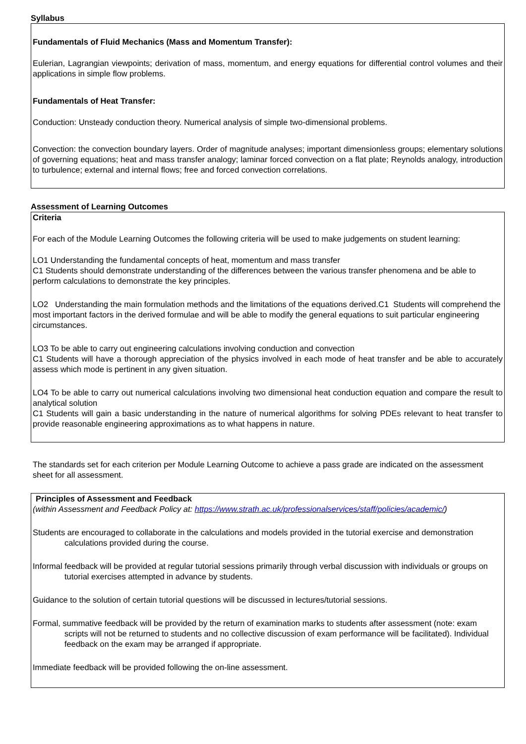Syllabus
Fundamentals of Fluid Mechanics (Mass and Momentum Transfer):
Eulerian, Lagrangian viewpoints; derivation of mass, momentum, and energy equations for differential control volumes and their applications in simple flow problems.
Fundamentals of Heat Transfer:
Conduction: Unsteady conduction theory. Numerical analysis of simple two-dimensional problems.
Convection: the convection boundary layers. Order of magnitude analyses; important dimensionless groups; elementary solutions of governing equations; heat and mass transfer analogy; laminar forced convection on a flat plate; Reynolds analogy, introduction to turbulence; external and internal flows; free and forced convection correlations.
Assessment of Learning Outcomes
Criteria
For each of the Module Learning Outcomes the following criteria will be used to make judgements on student learning:
LO1 Understanding the fundamental concepts of heat, momentum and mass transfer
C1 Students should demonstrate understanding of the differences between the various transfer phenomena and be able to perform calculations to demonstrate the key principles.
LO2 Understanding the main formulation methods and the limitations of the equations derived.C1 Students will comprehend the most important factors in the derived formulae and will be able to modify the general equations to suit particular engineering circumstances.
LO3 To be able to carry out engineering calculations involving conduction and convection
C1 Students will have a thorough appreciation of the physics involved in each mode of heat transfer and be able to accurately assess which mode is pertinent in any given situation.
LO4 To be able to carry out numerical calculations involving two dimensional heat conduction equation and compare the result to analytical solution
C1 Students will gain a basic understanding in the nature of numerical algorithms for solving PDEs relevant to heat transfer to provide reasonable engineering approximations as to what happens in nature.
The standards set for each criterion per Module Learning Outcome to achieve a pass grade are indicated on the assessment sheet for all assessment.
Principles of Assessment and Feedback
(within Assessment and Feedback Policy at: https://www.strath.ac.uk/professionalservices/staff/policies/academic/)
Students are encouraged to collaborate in the calculations and models provided in the tutorial exercise and demonstration calculations provided during the course.
Informal feedback will be provided at regular tutorial sessions primarily through verbal discussion with individuals or groups on tutorial exercises attempted in advance by students.
Guidance to the solution of certain tutorial questions will be discussed in lectures/tutorial sessions.
Formal, summative feedback will be provided by the return of examination marks to students after assessment (note: exam scripts will not be returned to students and no collective discussion of exam performance will be facilitated). Individual feedback on the exam may be arranged if appropriate.
Immediate feedback will be provided following the on-line assessment.